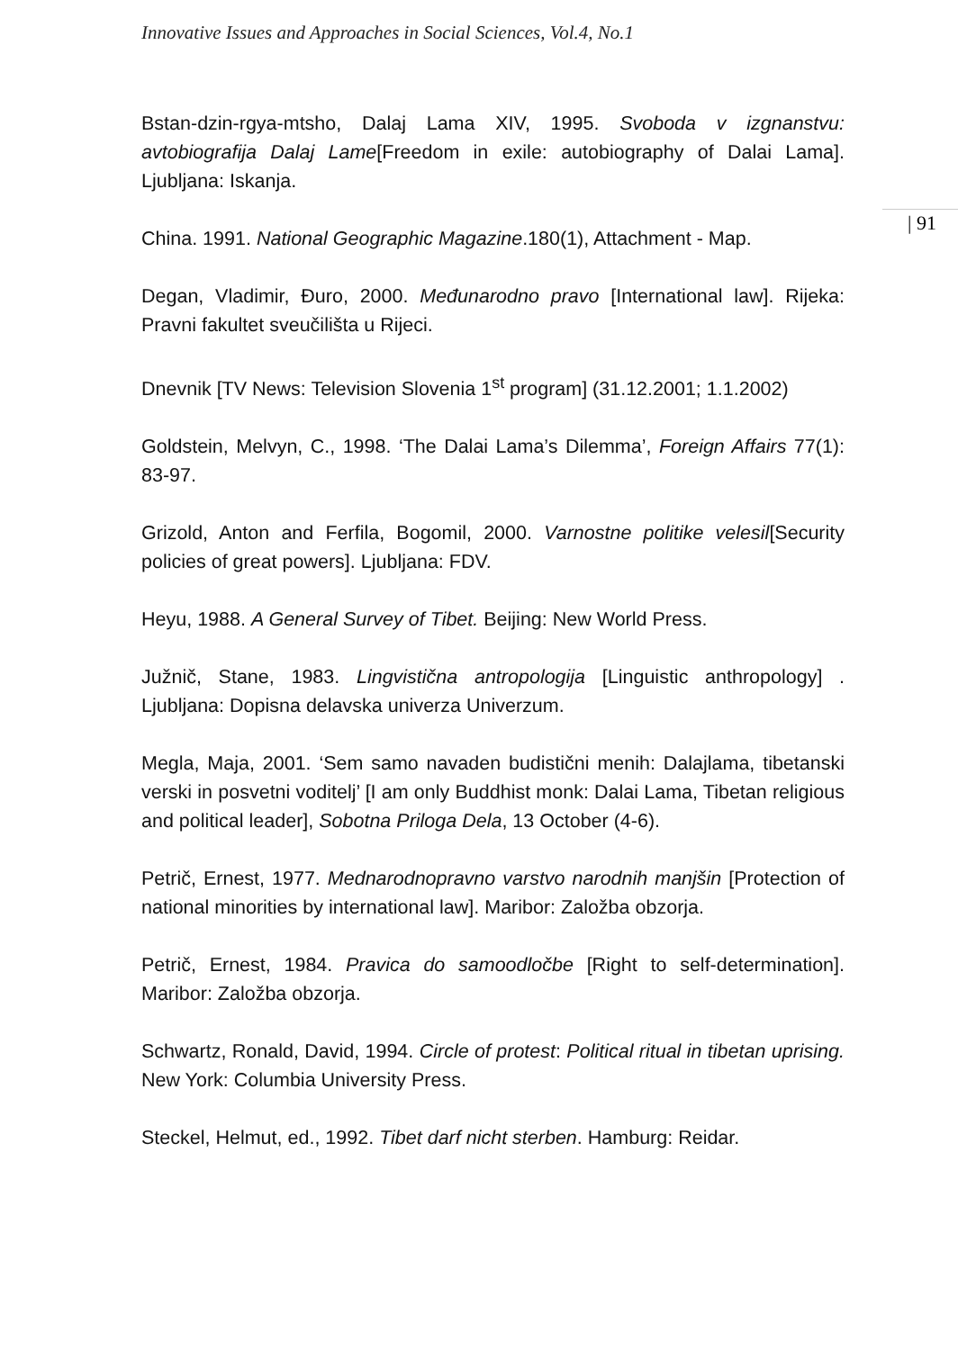Innovative Issues and Approaches in Social Sciences, Vol.4, No.1
| 91
Bstan-dzin-rgya-mtsho, Dalaj Lama XIV, 1995. Svoboda v izgnanstvu: avtobiografija Dalaj Lame[Freedom in exile: autobiography of Dalai Lama]. Ljubljana: Iskanja.
China. 1991. National Geographic Magazine.180(1), Attachment - Map.
Degan, Vladimir, Đuro, 2000. Međunarodno pravo [International law]. Rijeka: Pravni fakultet sveučilišta u Rijeci.
Dnevnik [TV News: Television Slovenia 1<sup>st</sup> program] (31.12.2001; 1.1.2002)
Goldstein, Melvyn, C., 1998. ‘The Dalai Lama’s Dilemma’, Foreign Affairs 77(1): 83-97.
Grizold, Anton and Ferfila, Bogomil, 2000. Varnostne politike velesil[Security policies of great powers]. Ljubljana: FDV.
Heyu, 1988. A General Survey of Tibet. Beijing: New World Press.
Južnič, Stane, 1983. Lingvistična antropologija [Linguistic anthropology] . Ljubljana: Dopisna delavska univerza Univerzum.
Megla, Maja, 2001. ‘Sem samo navaden budistični menih: Dalajlama, tibetanski verski in posvetni voditelj’ [I am only Buddhist monk: Dalai Lama, Tibetan religious and political leader], Sobotna Priloga Dela, 13 October (4-6).
Petrič, Ernest, 1977. Mednarodnopravno varstvo narodnih manjšin [Protection of national minorities by international law]. Maribor: Založba obzorja.
Petrič, Ernest, 1984. Pravica do samoodločbe [Right to self-determination]. Maribor: Založba obzorja.
Schwartz, Ronald, David, 1994. Circle of protest: Political ritual in tibetan uprising. New York: Columbia University Press.
Steckel, Helmut, ed., 1992. Tibet darf nicht sterben. Hamburg: Reidar.